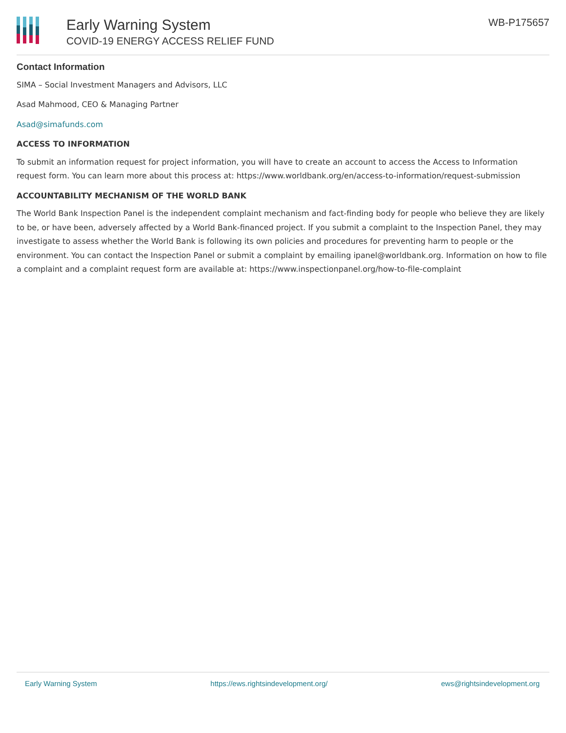Early Warning System
COVID-19 ENERGY ACCESS RELIEF FUND
WB-P175657
Contact Information
SIMA – Social Investment Managers and Advisors, LLC
Asad Mahmood, CEO & Managing Partner
Asad@simafunds.com
ACCESS TO INFORMATION
To submit an information request for project information, you will have to create an account to access the Access to Information request form. You can learn more about this process at: https://www.worldbank.org/en/access-to-information/request-submission
ACCOUNTABILITY MECHANISM OF THE WORLD BANK
The World Bank Inspection Panel is the independent complaint mechanism and fact-finding body for people who believe they are likely to be, or have been, adversely affected by a World Bank-financed project. If you submit a complaint to the Inspection Panel, they may investigate to assess whether the World Bank is following its own policies and procedures for preventing harm to people or the environment. You can contact the Inspection Panel or submit a complaint by emailing ipanel@worldbank.org. Information on how to file a complaint and a complaint request form are available at: https://www.inspectionpanel.org/how-to-file-complaint
Early Warning System https://ews.rightsindevelopment.org/ ews@rightsindevelopment.org